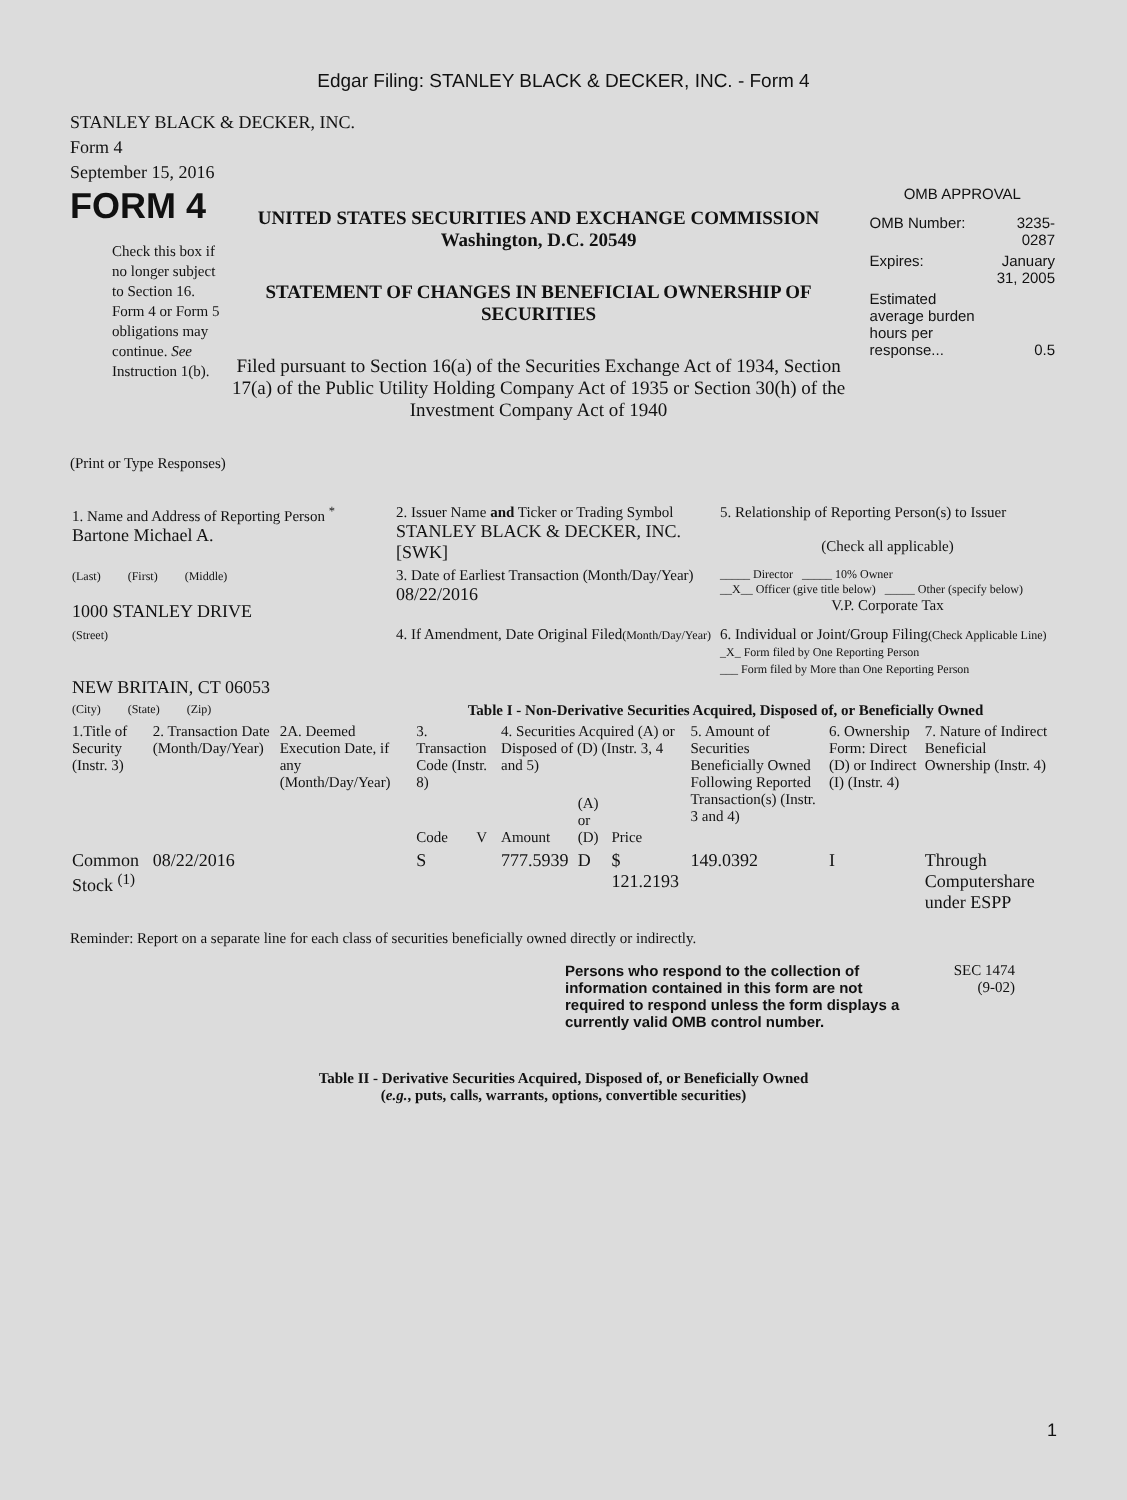Edgar Filing: STANLEY BLACK & DECKER, INC. - Form 4
STANLEY BLACK & DECKER, INC.
Form 4
September 15, 2016
FORM 4
Check this box if no longer subject to Section 16. Form 4 or Form 5 obligations may continue. See Instruction 1(b).
UNITED STATES SECURITIES AND EXCHANGE COMMISSION
Washington, D.C. 20549
STATEMENT OF CHANGES IN BENEFICIAL OWNERSHIP OF SECURITIES
Filed pursuant to Section 16(a) of the Securities Exchange Act of 1934, Section 17(a) of the Public Utility Holding Company Act of 1935 or Section 30(h) of the Investment Company Act of 1940
OMB APPROVAL
| OMB Number: | 3235-0287 |
| Expires: | January 31, 2005 |
| Estimated average burden hours per response... | 0.5 |
(Print or Type Responses)
| 1. Name and Address of Reporting Person <sup>*</sup> Bartone Michael A. | 2. Issuer Name and Ticker or Trading Symbol STANLEY BLACK & DECKER, INC. [SWK] | 5. Relationship of Reporting Person(s) to Issuer (Check all applicable) |
| (Last) (First) (Middle) 1000 STANLEY DRIVE | 3. Date of Earliest Transaction (Month/Day/Year) 08/22/2016 | _____ Director _____ 10% Owner __X__ Officer (give title below) _____ Other (specify below) V.P. Corporate Tax |
| (Street) NEW BRITAIN, CT 06053 | 4. If Amendment, Date Original Filed (Month/Day/Year) | 6. Individual or Joint/Group Filing (Check Applicable Line) _X_ Form filed by One Reporting Person ___ Form filed by More than One Reporting Person |
| (City) (State) (Zip) | Table I - Non-Derivative Securities Acquired, Disposed of, or Beneficially Owned | |
| 1.Title of Security (Instr. 3) | 2. Transaction Date (Month/Day/Year) | 2A. Deemed Execution Date, if any (Month/Day/Year) | 3. Transaction Code (Instr. 8) | | 4. Securities Acquired (A) or Disposed of (D) (Instr. 3, 4 and 5) | | | 5. Amount of Securities Beneficially Owned Following Reported Transaction(s) (Instr. 3 and 4) | 6. Ownership Form: Direct (D) or Indirect (I) (Instr. 4) | 7. Nature of Indirect Beneficial Ownership (Instr. 4) |
| --- | --- | --- | --- | --- | --- | --- | --- | --- | --- | --- |
| | | | Code | V | Amount | (A) or (D) | Price | | | |
| Common Stock <sup>(1)</sup> | 08/22/2016 | | S | | 777.5939 | D | $ 121.2193 | 149.0392 | I | Through Computershare under ESPP |
Reminder: Report on a separate line for each class of securities beneficially owned directly or indirectly.
Persons who respond to the collection of information contained in this form are not required to respond unless the form displays a currently valid OMB control number.
SEC 1474
(9-02)
Table II - Derivative Securities Acquired, Disposed of, or Beneficially Owned
(e.g., puts, calls, warrants, options, convertible securities)
1